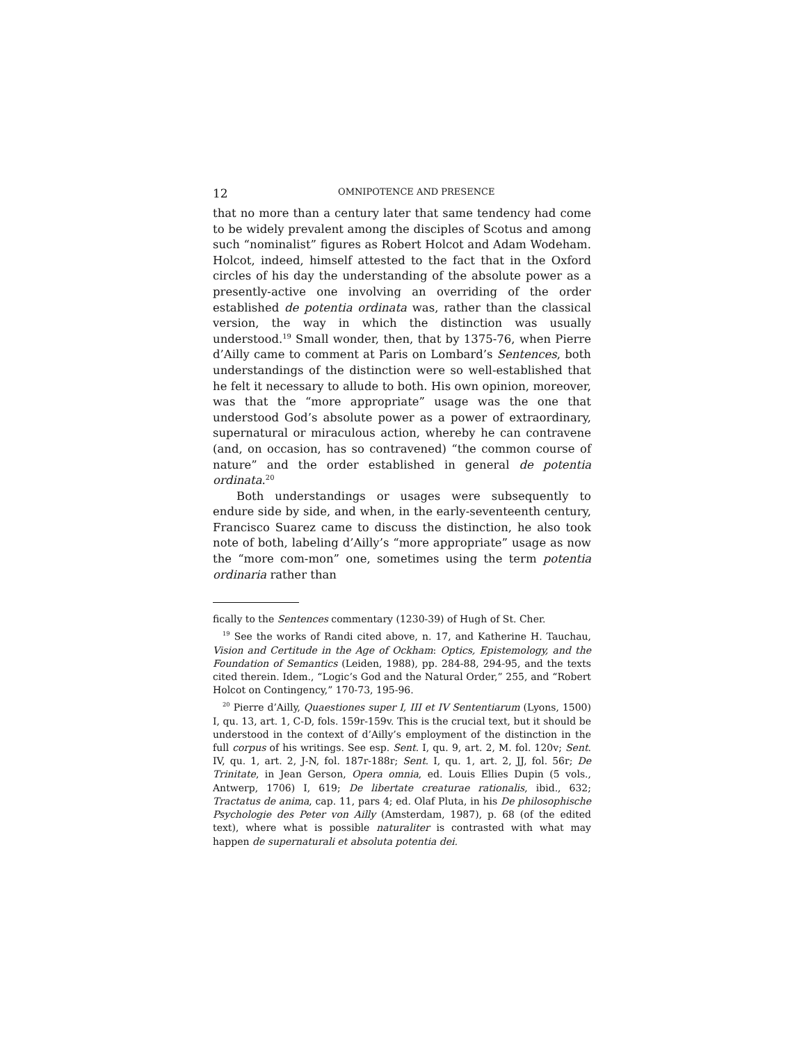12 OMNIPOTENCE AND PRESENCE
that no more than a century later that same tendency had come to be widely prevalent among the disciples of Scotus and among such “nominalist” figures as Robert Holcot and Adam Wodeham. Holcot, indeed, himself attested to the fact that in the Oxford circles of his day the understanding of the absolute power as a presently-active one involving an overriding of the order established de potentia ordinata was, rather than the classical version, the way in which the distinction was usually understood.<sup>19</sup> Small wonder, then, that by 1375-76, when Pierre d’Ailly came to comment at Paris on Lombard’s Sentences, both understandings of the distinction were so well-established that he felt it necessary to allude to both. His own opinion, moreover, was that the “more appropriate” usage was the one that understood God’s absolute power as a power of extraordinary, supernatural or miraculous action, whereby he can contravene (and, on occasion, has so contravened) “the common course of nature” and the order established in general de potentia ordinata.<sup>20</sup>
Both understandings or usages were subsequently to endure side by side, and when, in the early-seventeenth century, Francisco Suarez came to discuss the distinction, he also took note of both, labeling d’Ailly’s “more appropriate” usage as now the “more com-mon” one, sometimes using the term potentia ordinaria rather than
fically to the Sentences commentary (1230-39) of Hugh of St. Cher.
<sup>19</sup> See the works of Randi cited above, n. 17, and Katherine H. Tauchau, Vision and Certitude in the Age of Ockham: Optics, Epistemology, and the Foundation of Semantics (Leiden, 1988), pp. 284-88, 294-95, and the texts cited therein. Idem., “Logic’s God and the Natural Order,” 255, and “Robert Holcot on Contingency,” 170-73, 195-96.
<sup>20</sup> Pierre d’Ailly, Quaestiones super I, III et IV Sententiarum (Lyons, 1500) I, qu. 13, art. 1, C-D, fols. 159r-159v. This is the crucial text, but it should be understood in the context of d’Ailly’s employment of the distinction in the full corpus of his writings. See esp. Sent. I, qu. 9, art. 2, M. fol. 120v; Sent. IV, qu. 1, art. 2, J-N, fol. 187r-188r; Sent. I, qu. 1, art. 2, JJ, fol. 56r; De Trinitate, in Jean Gerson, Opera omnia, ed. Louis Ellies Dupin (5 vols., Antwerp, 1706) I, 619; De libertate creaturae rationalis, ibid., 632; Tractatus de anima, cap. 11, pars 4; ed. Olaf Pluta, in his De philosophische Psychologie des Peter von Ailly (Amsterdam, 1987), p. 68 (of the edited text), where what is possible naturaliter is contrasted with what may happen de supernaturali et absoluta potentia dei.